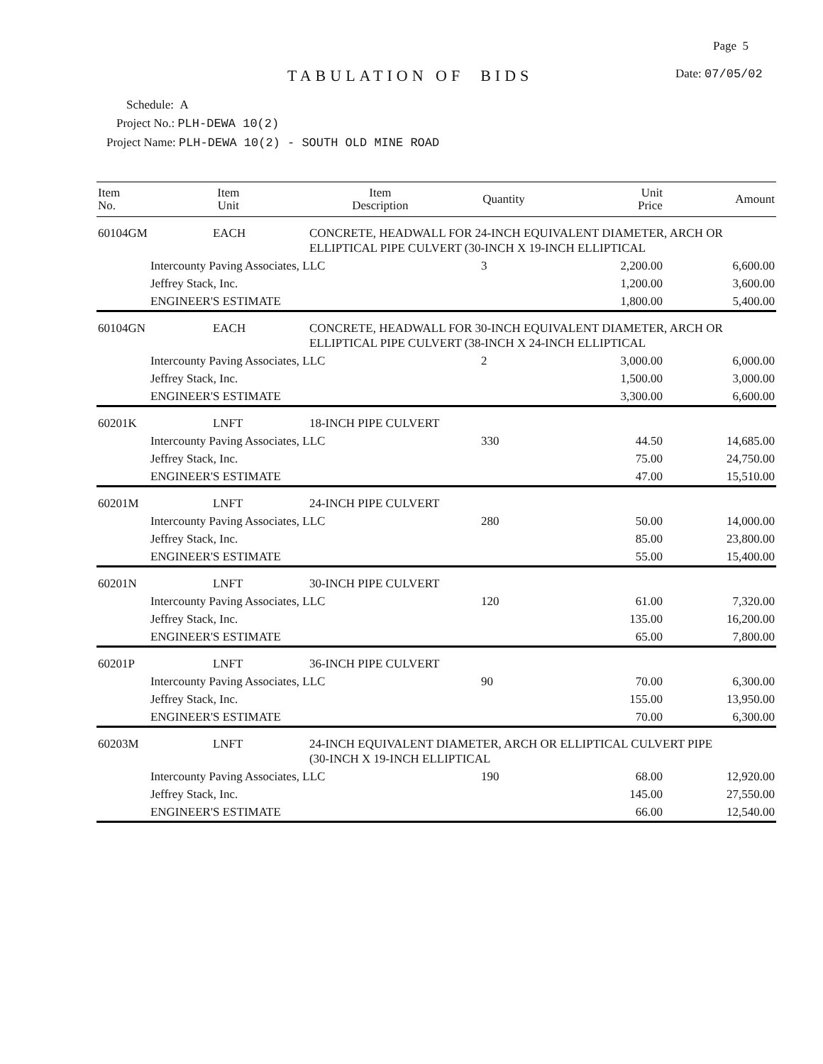Page 5
TABULATION OF BIDS Date: 07/05/02
Schedule: A
Project No.: PLH-DEWA 10(2)
Project Name: PLH-DEWA 10(2) - SOUTH OLD MINE ROAD
| Item No. | Item Unit | Item Description | Quantity | Unit Price | Amount |
| --- | --- | --- | --- | --- | --- |
| 60104GM | EACH | CONCRETE, HEADWALL FOR 24-INCH EQUIVALENT DIAMETER, ARCH OR ELLIPTICAL PIPE CULVERT (30-INCH X 19-INCH ELLIPTICAL | | | |
| | Intercounty Paving Associates, LLC | | 3 | 2,200.00 | 6,600.00 |
| | Jeffrey Stack, Inc. | | | 1,200.00 | 3,600.00 |
| | ENGINEER'S ESTIMATE | | | 1,800.00 | 5,400.00 |
| 60104GN | EACH | CONCRETE, HEADWALL FOR 30-INCH EQUIVALENT DIAMETER, ARCH OR ELLIPTICAL PIPE CULVERT (38-INCH X 24-INCH ELLIPTICAL | | | |
| | Intercounty Paving Associates, LLC | | 2 | 3,000.00 | 6,000.00 |
| | Jeffrey Stack, Inc. | | | 1,500.00 | 3,000.00 |
| | ENGINEER'S ESTIMATE | | | 3,300.00 | 6,600.00 |
| 60201K | LNFT | 18-INCH PIPE CULVERT | | | |
| | Intercounty Paving Associates, LLC | | 330 | 44.50 | 14,685.00 |
| | Jeffrey Stack, Inc. | | | 75.00 | 24,750.00 |
| | ENGINEER'S ESTIMATE | | | 47.00 | 15,510.00 |
| 60201M | LNFT | 24-INCH PIPE CULVERT | | | |
| | Intercounty Paving Associates, LLC | | 280 | 50.00 | 14,000.00 |
| | Jeffrey Stack, Inc. | | | 85.00 | 23,800.00 |
| | ENGINEER'S ESTIMATE | | | 55.00 | 15,400.00 |
| 60201N | LNFT | 30-INCH PIPE CULVERT | | | |
| | Intercounty Paving Associates, LLC | | 120 | 61.00 | 7,320.00 |
| | Jeffrey Stack, Inc. | | | 135.00 | 16,200.00 |
| | ENGINEER'S ESTIMATE | | | 65.00 | 7,800.00 |
| 60201P | LNFT | 36-INCH PIPE CULVERT | | | |
| | Intercounty Paving Associates, LLC | | 90 | 70.00 | 6,300.00 |
| | Jeffrey Stack, Inc. | | | 155.00 | 13,950.00 |
| | ENGINEER'S ESTIMATE | | | 70.00 | 6,300.00 |
| 60203M | LNFT | 24-INCH EQUIVALENT DIAMETER, ARCH OR ELLIPTICAL CULVERT PIPE (30-INCH X 19-INCH ELLIPTICAL | | | |
| | Intercounty Paving Associates, LLC | | 190 | 68.00 | 12,920.00 |
| | Jeffrey Stack, Inc. | | | 145.00 | 27,550.00 |
| | ENGINEER'S ESTIMATE | | | 66.00 | 12,540.00 |